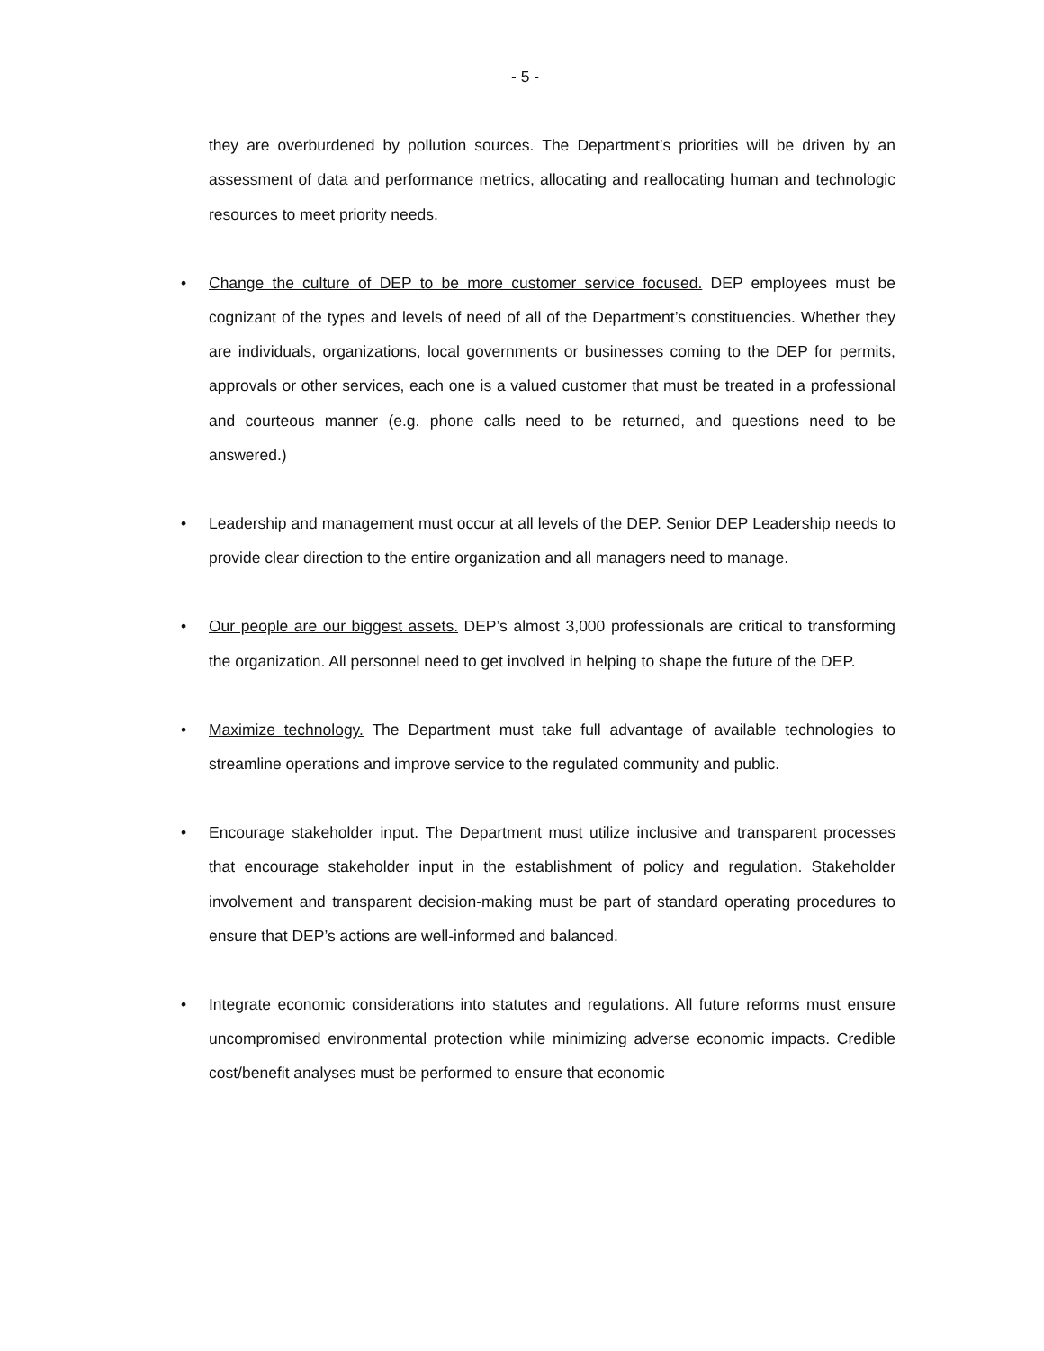- 5 -
they are overburdened by pollution sources. The Department’s priorities will be driven by an assessment of data and performance metrics, allocating and reallocating human and technologic resources to meet priority needs.
• Change the culture of DEP to be more customer service focused. DEP employees must be cognizant of the types and levels of need of all of the Department’s constituencies. Whether they are individuals, organizations, local governments or businesses coming to the DEP for permits, approvals or other services, each one is a valued customer that must be treated in a professional and courteous manner (e.g. phone calls need to be returned, and questions need to be answered.)
• Leadership and management must occur at all levels of the DEP. Senior DEP Leadership needs to provide clear direction to the entire organization and all managers need to manage.
• Our people are our biggest assets. DEP’s almost 3,000 professionals are critical to transforming the organization. All personnel need to get involved in helping to shape the future of the DEP.
• Maximize technology. The Department must take full advantage of available technologies to streamline operations and improve service to the regulated community and public.
• Encourage stakeholder input. The Department must utilize inclusive and transparent processes that encourage stakeholder input in the establishment of policy and regulation. Stakeholder involvement and transparent decision-making must be part of standard operating procedures to ensure that DEP’s actions are well-informed and balanced.
• Integrate economic considerations into statutes and regulations. All future reforms must ensure uncompromised environmental protection while minimizing adverse economic impacts. Credible cost/benefit analyses must be performed to ensure that economic